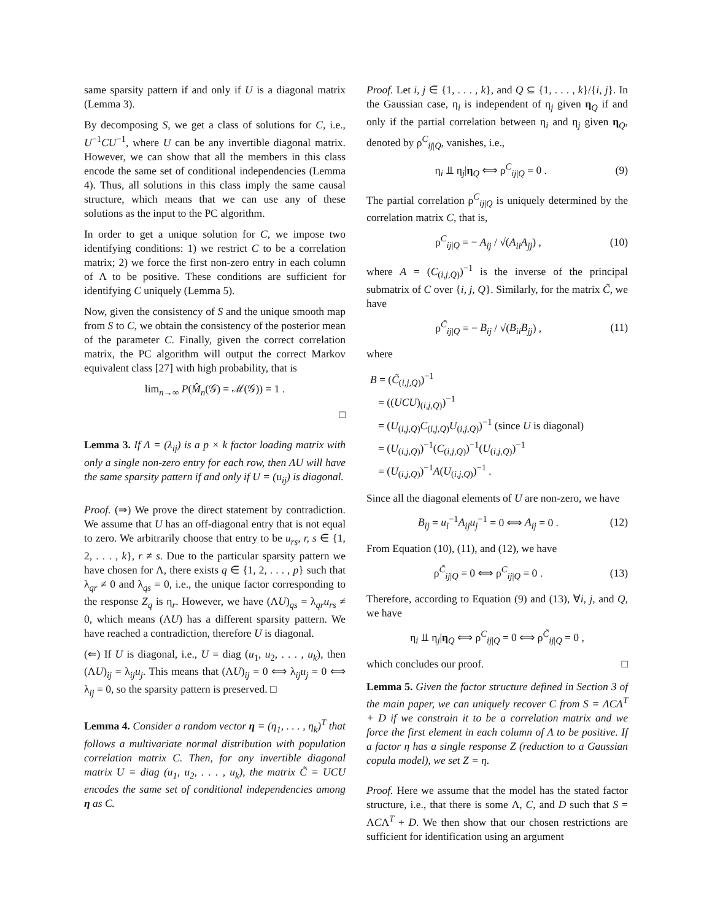same sparsity pattern if and only if U is a diagonal matrix (Lemma 3).
By decomposing S, we get a class of solutions for C, i.e., U<sup>−1</sup>CU<sup>−1</sup>, where U can be any invertible diagonal matrix. However, we can show that all the members in this class encode the same set of conditional independencies (Lemma 4). Thus, all solutions in this class imply the same causal structure, which means that we can use any of these solutions as the input to the PC algorithm.
In order to get a unique solution for C, we impose two identifying conditions: 1) we restrict C to be a correlation matrix; 2) we force the first non-zero entry in each column of Λ to be positive. These conditions are sufficient for identifying C uniquely (Lemma 5).
Now, given the consistency of S and the unique smooth map from S to C, we obtain the consistency of the posterior mean of the parameter C. Finally, given the correct correlation matrix, the PC algorithm will output the correct Markov equivalent class [27] with high probability, that is
lim<sub>n→∞</sub> P(M̂<sub>n</sub>(𝒢) = ℳ(𝒢)) = 1 .
□
Lemma 3. If Λ = (λ<sub>ij</sub>) is a p × k factor loading matrix with only a single non-zero entry for each row, then ΛU will have the same sparsity pattern if and only if U = (u<sub>ij</sub>) is diagonal.
Proof. (⇒) We prove the direct statement by contradiction. We assume that U has an off-diagonal entry that is not equal to zero. We arbitrarily choose that entry to be u<sub>rs</sub>, r, s ∈ {1, 2, . . . , k}, r ≠ s. Due to the particular sparsity pattern we have chosen for Λ, there exists q ∈ {1, 2, . . . , p} such that λ<sub>qr</sub> ≠ 0 and λ<sub>qs</sub> = 0, i.e., the unique factor corresponding to the response Z<sub>q</sub> is η<sub>r</sub>. However, we have (ΛU)<sub>qs</sub> = λ<sub>qr</sub>u<sub>rs</sub> ≠ 0, which means (ΛU) has a different sparsity pattern. We have reached a contradiction, therefore U is diagonal.
(⇐) If U is diagonal, i.e., U = diag (u<sub>1</sub>, u<sub>2</sub>, . . . , u<sub>k</sub>), then (ΛU)<sub>ij</sub> = λ<sub>ij</sub>u<sub>j</sub>. This means that (ΛU)<sub>ij</sub> = 0 ⟺ λ<sub>ij</sub>u<sub>j</sub> = 0 ⟺ λ<sub>ij</sub> = 0, so the sparsity pattern is preserved. □
Lemma 4. Consider a random vector η = (η<sub>1</sub>, . . . , η<sub>k</sub>)<sup>T</sup> that follows a multivariate normal distribution with population correlation matrix C. Then, for any invertible diagonal matrix U = diag (u<sub>1</sub>, u<sub>2</sub>, . . . , u<sub>k</sub>), the matrix C̃ = UCU encodes the same set of conditional independencies among η as C.
Proof. Let i, j ∈ {1, . . . , k}, and Q ⊆ {1, . . . , k}/{i, j}. In the Gaussian case, η<sub>i</sub> is independent of η<sub>j</sub> given η<sub>Q</sub> if and only if the partial correlation between η<sub>i</sub> and η<sub>j</sub> given η<sub>Q</sub>, denoted by ρ<sup>C</sup><sub>ij|Q</sub>, vanishes, i.e.,
η<sub>i</sub> ⫫ η<sub>j</sub>|η<sub>Q</sub> ⟺ ρ<sup>C</sup><sub>ij|Q</sub> = 0 . (9)
The partial correlation ρ<sup>C</sup><sub>ij|Q</sub> is uniquely determined by the correlation matrix C, that is,
ρ<sup>C</sup><sub>ij|Q</sub> = − A<sub>ij</sub> / √(A<sub>ii</sub>A<sub>jj</sub>) , (10)
where A = (C<sub>(i,j,Q)</sub>)<sup>−1</sup> is the inverse of the principal submatrix of C over {i, j, Q}. Similarly, for the matrix C̃, we have
ρ<sup>C̃</sup><sub>ij|Q</sub> = − B<sub>ij</sub> / √(B<sub>ii</sub>B<sub>jj</sub>) , (11)
where
B = (C̃<sub>(i,j,Q)</sub>)<sup>−1</sup>
= ((UCU)<sub>(i,j,Q)</sub>)<sup>−1</sup>
= (U<sub>(i,j,Q)</sub>C<sub>(i,j,Q)</sub>U<sub>(i,j,Q)</sub>)<sup>−1</sup> (since U is diagonal)
= (U<sub>(i,j,Q)</sub>)<sup>−1</sup>(C<sub>(i,j,Q)</sub>)<sup>−1</sup>(U<sub>(i,j,Q)</sub>)<sup>−1</sup>
= (U<sub>(i,j,Q)</sub>)<sup>−1</sup>A(U<sub>(i,j,Q)</sub>)<sup>−1</sup> .
Since all the diagonal elements of U are non-zero, we have
B<sub>ij</sub> = u<sub>i</sub><sup>−1</sup>A<sub>ij</sub>u<sub>j</sub><sup>−1</sup> = 0 ⟺ A<sub>ij</sub> = 0 . (12)
From Equation (10), (11), and (12), we have
ρ<sup>C̃</sup><sub>ij|Q</sub> = 0 ⟺ ρ<sup>C</sup><sub>ij|Q</sub> = 0 . (13)
Therefore, according to Equation (9) and (13), ∀i, j, and Q, we have
η<sub>i</sub> ⫫ η<sub>j</sub>|η<sub>Q</sub> ⟺ ρ<sup>C</sup><sub>ij|Q</sub> = 0 ⟺ ρ<sup>C̃</sup><sub>ij|Q</sub> = 0 ,
which concludes our proof. □
Lemma 5. Given the factor structure defined in Section 3 of the main paper, we can uniquely recover C from S = ΛCΛ<sup>T</sup> + D if we constrain it to be a correlation matrix and we force the first element in each column of Λ to be positive. If a factor η has a single response Z (reduction to a Gaussian copula model), we set Z = η.
Proof. Here we assume that the model has the stated factor structure, i.e., that there is some Λ, C, and D such that S = ΛCΛ<sup>T</sup> + D. We then show that our chosen restrictions are sufficient for identification using an argument